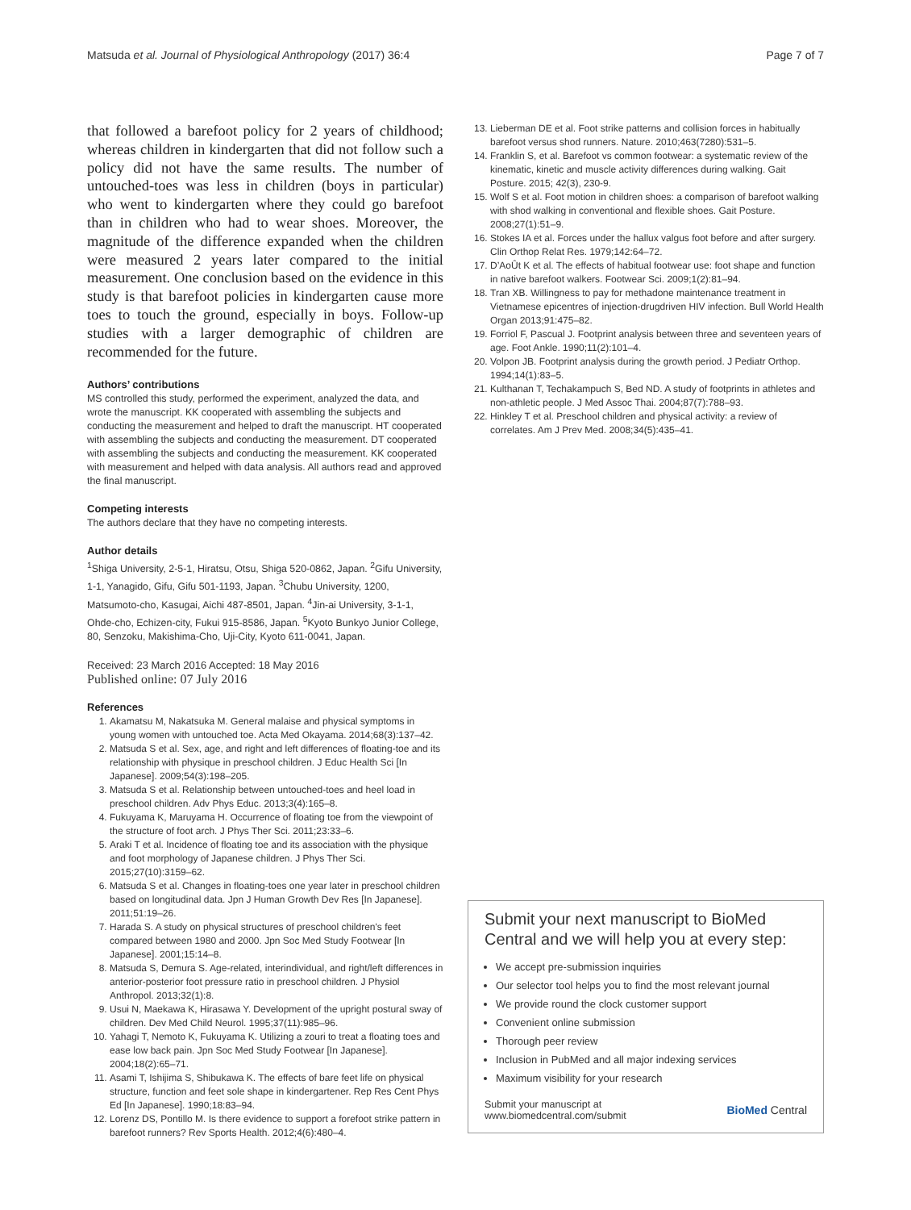Matsuda et al. Journal of Physiological Anthropology (2017) 36:4 Page 7 of 7
that followed a barefoot policy for 2 years of childhood; whereas children in kindergarten that did not follow such a policy did not have the same results. The number of untouched-toes was less in children (boys in particular) who went to kindergarten where they could go barefoot than in children who had to wear shoes. Moreover, the magnitude of the difference expanded when the children were measured 2 years later compared to the initial measurement. One conclusion based on the evidence in this study is that barefoot policies in kindergarten cause more toes to touch the ground, especially in boys. Follow-up studies with a larger demographic of children are recommended for the future.
Authors’ contributions
MS controlled this study, performed the experiment, analyzed the data, and wrote the manuscript. KK cooperated with assembling the subjects and conducting the measurement and helped to draft the manuscript. HT cooperated with assembling the subjects and conducting the measurement. DT cooperated with assembling the subjects and conducting the measurement. KK cooperated with measurement and helped with data analysis. All authors read and approved the final manuscript.
Competing interests
The authors declare that they have no competing interests.
Author details
<sup>1</sup> Shiga University, 2-5-1, Hiratsu, Otsu, Shiga 520-0862, Japan. <sup>2</sup>Gifu University, 1-1, Yanagido, Gifu, Gifu 501-1193, Japan. <sup>3</sup>Chubu University, 1200, Matsumoto-cho, Kasugai, Aichi 487-8501, Japan. <sup>4</sup>Jin-ai University, 3-1-1, Ohde-cho, Echizen-city, Fukui 915-8586, Japan. <sup>5</sup>Kyoto Bunkyo Junior College, 80, Senzoku, Makishima-Cho, Uji-City, Kyoto 611-0041, Japan.
Received: 23 March 2016 Accepted: 18 May 2016
Published online: 07 July 2016
References
1. Akamatsu M, Nakatsuka M. General malaise and physical symptoms in young women with untouched toe. Acta Med Okayama. 2014;68(3):137–42.
2. Matsuda S et al. Sex, age, and right and left differences of floating-toe and its relationship with physique in preschool children. J Educ Health Sci [In Japanese]. 2009;54(3):198–205.
3. Matsuda S et al. Relationship between untouched-toes and heel load in preschool children. Adv Phys Educ. 2013;3(4):165–8.
4. Fukuyama K, Maruyama H. Occurrence of floating toe from the viewpoint of the structure of foot arch. J Phys Ther Sci. 2011;23:33–6.
5. Araki T et al. Incidence of floating toe and its association with the physique and foot morphology of Japanese children. J Phys Ther Sci. 2015;27(10):3159–62.
6. Matsuda S et al. Changes in floating-toes one year later in preschool children based on longitudinal data. Jpn J Human Growth Dev Res [In Japanese]. 2011;51:19–26.
7. Harada S. A study on physical structures of preschool children's feet compared between 1980 and 2000. Jpn Soc Med Study Footwear [In Japanese]. 2001;15:14–8.
8. Matsuda S, Demura S. Age-related, interindividual, and right/left differences in anterior-posterior foot pressure ratio in preschool children. J Physiol Anthropol. 2013;32(1):8.
9. Usui N, Maekawa K, Hirasawa Y. Development of the upright postural sway of children. Dev Med Child Neurol. 1995;37(11):985–96.
10. Yahagi T, Nemoto K, Fukuyama K. Utilizing a zouri to treat a floating toes and ease low back pain. Jpn Soc Med Study Footwear [In Japanese]. 2004;18(2):65–71.
11. Asami T, Ishijima S, Shibukawa K. The effects of bare feet life on physical structure, function and feet sole shape in kindergartener. Rep Res Cent Phys Ed [In Japanese]. 1990;18:83–94.
12. Lorenz DS, Pontillo M. Is there evidence to support a forefoot strike pattern in barefoot runners? Rev Sports Health. 2012;4(6):480–4.
13. Lieberman DE et al. Foot strike patterns and collision forces in habitually barefoot versus shod runners. Nature. 2010;463(7280):531–5.
14. Franklin S, et al. Barefoot vs common footwear: a systematic review of the kinematic, kinetic and muscle activity differences during walking. Gait Posture. 2015; 42(3), 230-9.
15. Wolf S et al. Foot motion in children shoes: a comparison of barefoot walking with shod walking in conventional and flexible shoes. Gait Posture. 2008;27(1):51–9.
16. Stokes IA et al. Forces under the hallux valgus foot before and after surgery. Clin Orthop Relat Res. 1979;142:64–72.
17. D’AoÛt K et al. The effects of habitual footwear use: foot shape and function in native barefoot walkers. Footwear Sci. 2009;1(2):81–94.
18. Tran XB. Willingness to pay for methadone maintenance treatment in Vietnamese epicentres of injection-drugdriven HIV infection. Bull World Health Organ 2013;91:475–82.
19. Forriol F, Pascual J. Footprint analysis between three and seventeen years of age. Foot Ankle. 1990;11(2):101–4.
20. Volpon JB. Footprint analysis during the growth period. J Pediatr Orthop. 1994;14(1):83–5.
21. Kulthanan T, Techakampuch S, Bed ND. A study of footprints in athletes and non-athletic people. J Med Assoc Thai. 2004;87(7):788–93.
22. Hinkley T et al. Preschool children and physical activity: a review of correlates. Am J Prev Med. 2008;34(5):435–41.
Submit your next manuscript to BioMed Central and we will help you at every step:
We accept pre-submission inquiries
Our selector tool helps you to find the most relevant journal
We provide round the clock customer support
Convenient online submission
Thorough peer review
Inclusion in PubMed and all major indexing services
Maximum visibility for your research
Submit your manuscript at
www.biomedcentral.com/submit BioMed Central